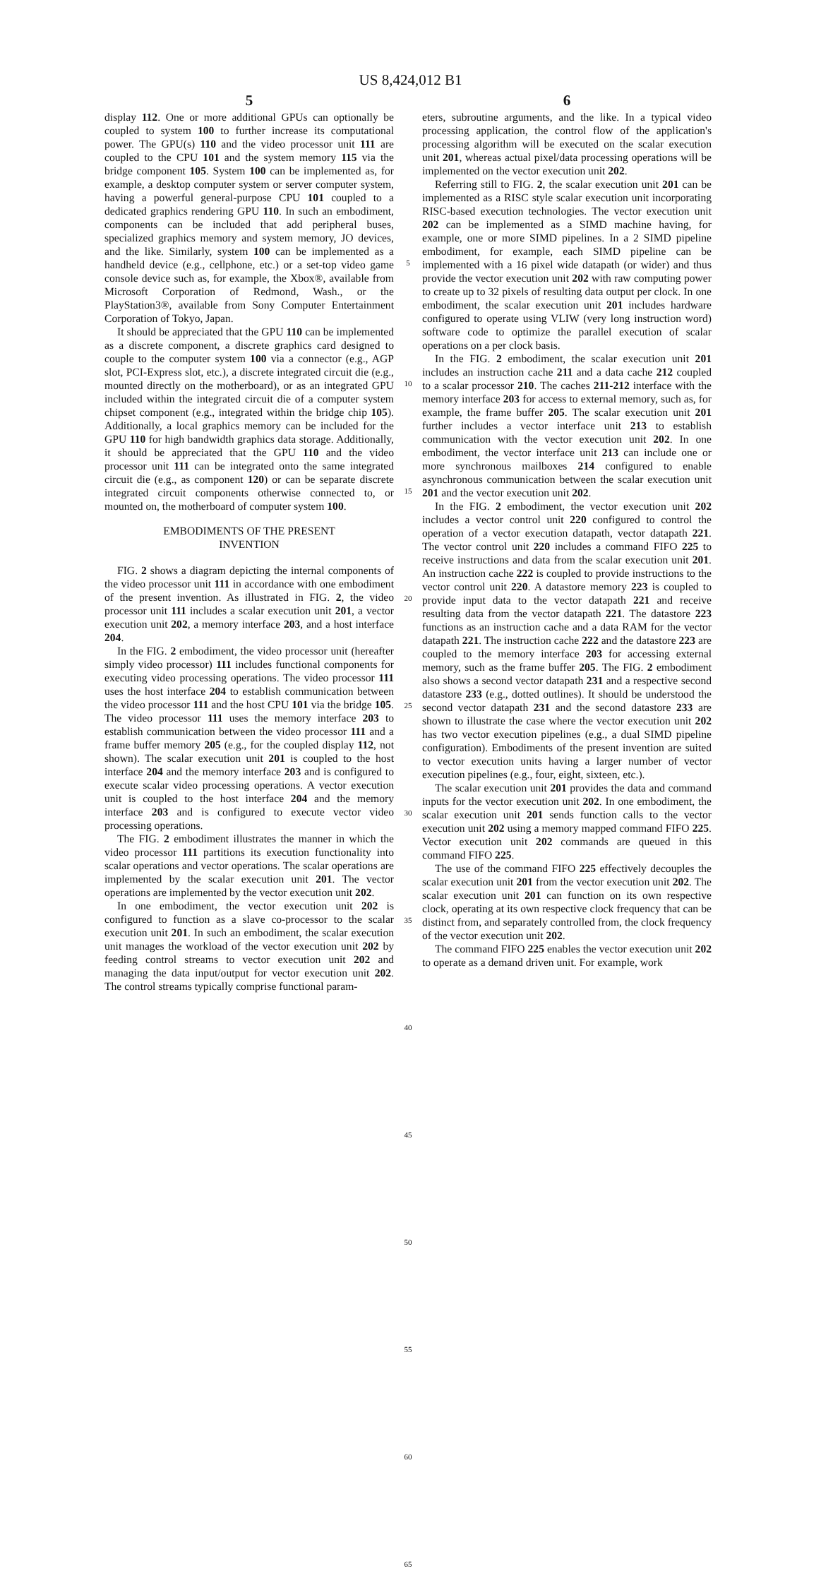US 8,424,012 B1
5
display 112. One or more additional GPUs can optionally be coupled to system 100 to further increase its computational power. The GPU(s) 110 and the video processor unit 111 are coupled to the CPU 101 and the system memory 115 via the bridge component 105. System 100 can be implemented as, for example, a desktop computer system or server computer system, having a powerful general-purpose CPU 101 coupled to a dedicated graphics rendering GPU 110. In such an embodiment, components can be included that add peripheral buses, specialized graphics memory and system memory, JO devices, and the like. Similarly, system 100 can be implemented as a handheld device (e.g., cellphone, etc.) or a set-top video game console device such as, for example, the Xbox®, available from Microsoft Corporation of Redmond, Wash., or the PlayStation3®, available from Sony Computer Entertainment Corporation of Tokyo, Japan.
It should be appreciated that the GPU 110 can be implemented as a discrete component, a discrete graphics card designed to couple to the computer system 100 via a connector (e.g., AGP slot, PCI-Express slot, etc.), a discrete integrated circuit die (e.g., mounted directly on the motherboard), or as an integrated GPU included within the integrated circuit die of a computer system chipset component (e.g., integrated within the bridge chip 105). Additionally, a local graphics memory can be included for the GPU 110 for high bandwidth graphics data storage. Additionally, it should be appreciated that the GPU 110 and the video processor unit 111 can be integrated onto the same integrated circuit die (e.g., as component 120) or can be separate discrete integrated circuit components otherwise connected to, or mounted on, the motherboard of computer system 100.
EMBODIMENTS OF THE PRESENT
INVENTION
FIG. 2 shows a diagram depicting the internal components of the video processor unit 111 in accordance with one embodiment of the present invention. As illustrated in FIG. 2, the video processor unit 111 includes a scalar execution unit 201, a vector execution unit 202, a memory interface 203, and a host interface 204.
In the FIG. 2 embodiment, the video processor unit (hereafter simply video processor) 111 includes functional components for executing video processing operations. The video processor 111 uses the host interface 204 to establish communication between the video processor 111 and the host CPU 101 via the bridge 105. The video processor 111 uses the memory interface 203 to establish communication between the video processor 111 and a frame buffer memory 205 (e.g., for the coupled display 112, not shown). The scalar execution unit 201 is coupled to the host interface 204 and the memory interface 203 and is configured to execute scalar video processing operations. A vector execution unit is coupled to the host interface 204 and the memory interface 203 and is configured to execute vector video processing operations.
The FIG. 2 embodiment illustrates the manner in which the video processor 111 partitions its execution functionality into scalar operations and vector operations. The scalar operations are implemented by the scalar execution unit 201. The vector operations are implemented by the vector execution unit 202.
In one embodiment, the vector execution unit 202 is configured to function as a slave co-processor to the scalar execution unit 201. In such an embodiment, the scalar execution unit manages the workload of the vector execution unit 202 by feeding control streams to vector execution unit 202 and managing the data input/output for vector execution unit 202. The control streams typically comprise functional param-
5
10
15
20
25
30
35
40
45
50
55
60
65
6
eters, subroutine arguments, and the like. In a typical video processing application, the control flow of the application's processing algorithm will be executed on the scalar execution unit 201, whereas actual pixel/data processing operations will be implemented on the vector execution unit 202.
Referring still to FIG. 2, the scalar execution unit 201 can be implemented as a RISC style scalar execution unit incorporating RISC-based execution technologies. The vector execution unit 202 can be implemented as a SIMD machine having, for example, one or more SIMD pipelines. In a 2 SIMD pipeline embodiment, for example, each SIMD pipeline can be implemented with a 16 pixel wide datapath (or wider) and thus provide the vector execution unit 202 with raw computing power to create up to 32 pixels of resulting data output per clock. In one embodiment, the scalar execution unit 201 includes hardware configured to operate using VLIW (very long instruction word) software code to optimize the parallel execution of scalar operations on a per clock basis.
In the FIG. 2 embodiment, the scalar execution unit 201 includes an instruction cache 211 and a data cache 212 coupled to a scalar processor 210. The caches 211-212 interface with the memory interface 203 for access to external memory, such as, for example, the frame buffer 205. The scalar execution unit 201 further includes a vector interface unit 213 to establish communication with the vector execution unit 202. In one embodiment, the vector interface unit 213 can include one or more synchronous mailboxes 214 configured to enable asynchronous communication between the scalar execution unit 201 and the vector execution unit 202.
In the FIG. 2 embodiment, the vector execution unit 202 includes a vector control unit 220 configured to control the operation of a vector execution datapath, vector datapath 221. The vector control unit 220 includes a command FIFO 225 to receive instructions and data from the scalar execution unit 201. An instruction cache 222 is coupled to provide instructions to the vector control unit 220. A datastore memory 223 is coupled to provide input data to the vector datapath 221 and receive resulting data from the vector datapath 221. The datastore 223 functions as an instruction cache and a data RAM for the vector datapath 221. The instruction cache 222 and the datastore 223 are coupled to the memory interface 203 for accessing external memory, such as the frame buffer 205. The FIG. 2 embodiment also shows a second vector datapath 231 and a respective second datastore 233 (e.g., dotted outlines). It should be understood the second vector datapath 231 and the second datastore 233 are shown to illustrate the case where the vector execution unit 202 has two vector execution pipelines (e.g., a dual SIMD pipeline configuration). Embodiments of the present invention are suited to vector execution units having a larger number of vector execution pipelines (e.g., four, eight, sixteen, etc.).
The scalar execution unit 201 provides the data and command inputs for the vector execution unit 202. In one embodiment, the scalar execution unit 201 sends function calls to the vector execution unit 202 using a memory mapped command FIFO 225. Vector execution unit 202 commands are queued in this command FIFO 225.
The use of the command FIFO 225 effectively decouples the scalar execution unit 201 from the vector execution unit 202. The scalar execution unit 201 can function on its own respective clock, operating at its own respective clock frequency that can be distinct from, and separately controlled from, the clock frequency of the vector execution unit 202.
The command FIFO 225 enables the vector execution unit 202 to operate as a demand driven unit. For example, work